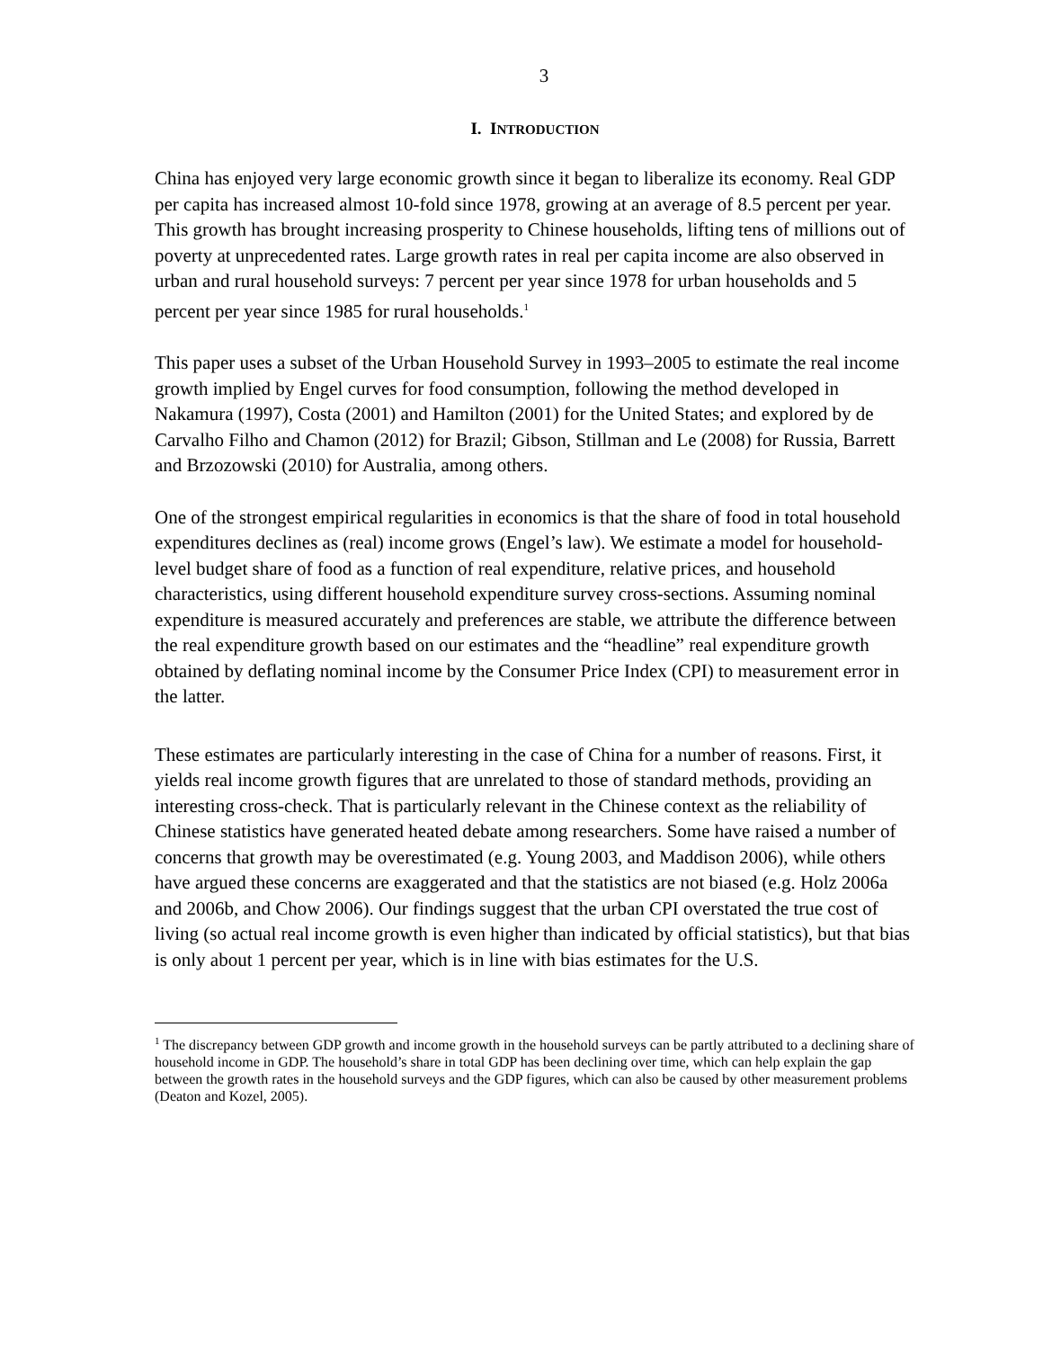3
I. INTRODUCTION
China has enjoyed very large economic growth since it began to liberalize its economy. Real GDP per capita has increased almost 10-fold since 1978, growing at an average of 8.5 percent per year. This growth has brought increasing prosperity to Chinese households, lifting tens of millions out of poverty at unprecedented rates. Large growth rates in real per capita income are also observed in urban and rural household surveys: 7 percent per year since 1978 for urban households and 5 percent per year since 1985 for rural households.<sup>1</sup>
This paper uses a subset of the Urban Household Survey in 1993–2005 to estimate the real income growth implied by Engel curves for food consumption, following the method developed in Nakamura (1997), Costa (2001) and Hamilton (2001) for the United States; and explored by de Carvalho Filho and Chamon (2012) for Brazil; Gibson, Stillman and Le (2008) for Russia, Barrett and Brzozowski (2010) for Australia, among others.
One of the strongest empirical regularities in economics is that the share of food in total household expenditures declines as (real) income grows (Engel’s law). We estimate a model for household-level budget share of food as a function of real expenditure, relative prices, and household characteristics, using different household expenditure survey cross-sections. Assuming nominal expenditure is measured accurately and preferences are stable, we attribute the difference between the real expenditure growth based on our estimates and the “headline” real expenditure growth obtained by deflating nominal income by the Consumer Price Index (CPI) to measurement error in the latter.
These estimates are particularly interesting in the case of China for a number of reasons. First, it yields real income growth figures that are unrelated to those of standard methods, providing an interesting cross-check. That is particularly relevant in the Chinese context as the reliability of Chinese statistics have generated heated debate among researchers. Some have raised a number of concerns that growth may be overestimated (e.g. Young 2003, and Maddison 2006), while others have argued these concerns are exaggerated and that the statistics are not biased (e.g. Holz 2006a and 2006b, and Chow 2006). Our findings suggest that the urban CPI overstated the true cost of living (so actual real income growth is even higher than indicated by official statistics), but that bias is only about 1 percent per year, which is in line with bias estimates for the U.S.
<sup>1</sup> The discrepancy between GDP growth and income growth in the household surveys can be partly attributed to a declining share of household income in GDP. The household’s share in total GDP has been declining over time, which can help explain the gap between the growth rates in the household surveys and the GDP figures, which can also be caused by other measurement problems (Deaton and Kozel, 2005).